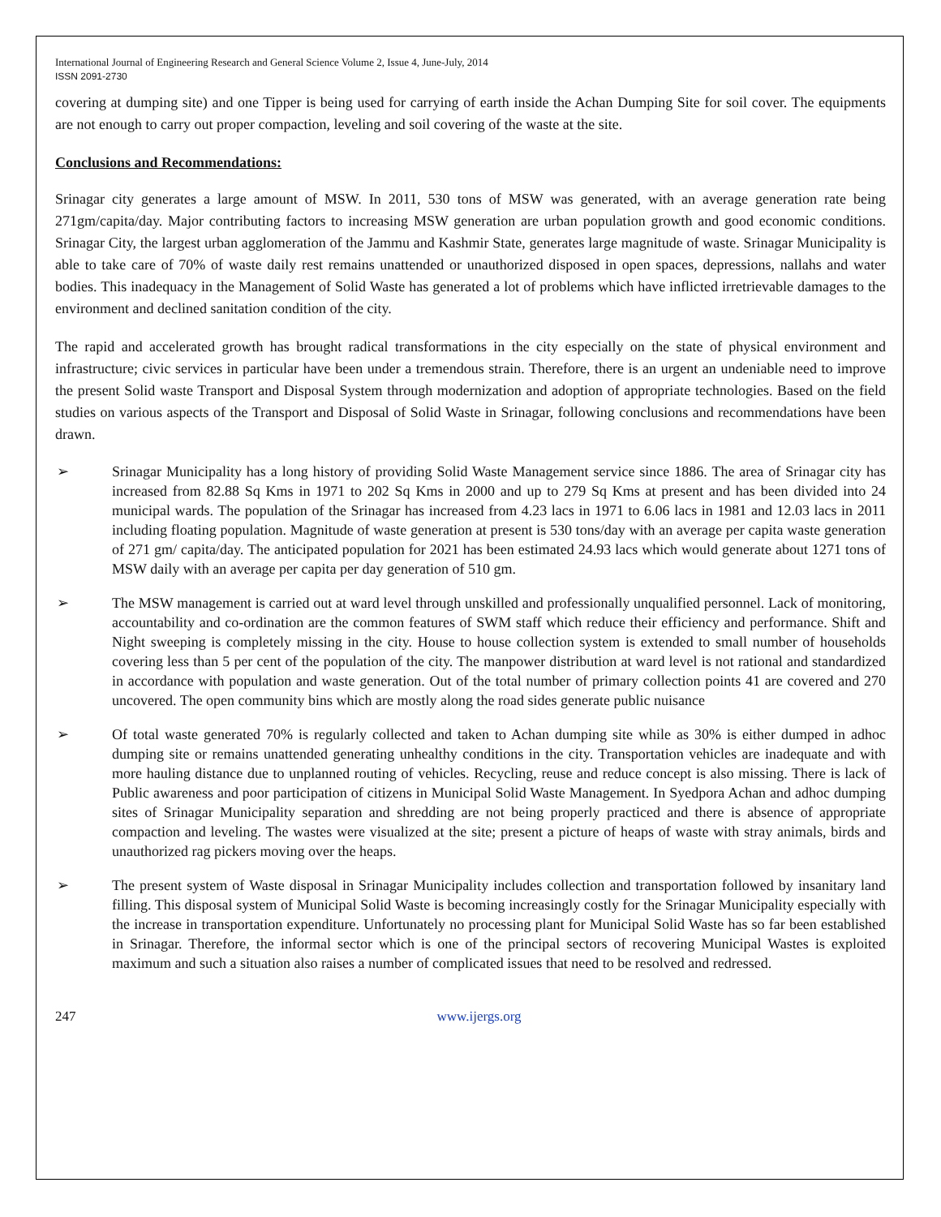International Journal of Engineering Research and General Science Volume 2, Issue 4, June-July, 2014
ISSN 2091-2730
covering at dumping site) and one Tipper is being used for carrying of earth inside the Achan Dumping Site for soil cover. The equipments are not enough to carry out proper compaction, leveling and soil covering of the waste at the site.
Conclusions and Recommendations:
Srinagar city generates a large amount of MSW. In 2011, 530 tons of MSW was generated, with an average generation rate being 271gm/capita/day. Major contributing factors to increasing MSW generation are urban population growth and good economic conditions. Srinagar City, the largest urban agglomeration of the Jammu and Kashmir State, generates large magnitude of waste. Srinagar Municipality is able to take care of 70% of waste daily rest remains unattended or unauthorized disposed in open spaces, depressions, nallahs and water bodies. This inadequacy in the Management of Solid Waste has generated a lot of problems which have inflicted irretrievable damages to the environment and declined sanitation condition of the city.
The rapid and accelerated growth has brought radical transformations in the city especially on the state of physical environment and infrastructure; civic services in particular have been under a tremendous strain. Therefore, there is an urgent an undeniable need to improve the present Solid waste Transport and Disposal System through modernization and adoption of appropriate technologies. Based on the field studies on various aspects of the Transport and Disposal of Solid Waste in Srinagar, following conclusions and recommendations have been drawn.
➢ Srinagar Municipality has a long history of providing Solid Waste Management service since 1886. The area of Srinagar city has increased from 82.88 Sq Kms in 1971 to 202 Sq Kms in 2000 and up to 279 Sq Kms at present and has been divided into 24 municipal wards. The population of the Srinagar has increased from 4.23 lacs in 1971 to 6.06 lacs in 1981 and 12.03 lacs in 2011 including floating population. Magnitude of waste generation at present is 530 tons/day with an average per capita waste generation of 271 gm/ capita/day. The anticipated population for 2021 has been estimated 24.93 lacs which would generate about 1271 tons of MSW daily with an average per capita per day generation of 510 gm.
➢ The MSW management is carried out at ward level through unskilled and professionally unqualified personnel. Lack of monitoring, accountability and co-ordination are the common features of SWM staff which reduce their efficiency and performance. Shift and Night sweeping is completely missing in the city. House to house collection system is extended to small number of households covering less than 5 per cent of the population of the city. The manpower distribution at ward level is not rational and standardized in accordance with population and waste generation. Out of the total number of primary collection points 41 are covered and 270 uncovered. The open community bins which are mostly along the road sides generate public nuisance
➢ Of total waste generated 70% is regularly collected and taken to Achan dumping site while as 30% is either dumped in adhoc dumping site or remains unattended generating unhealthy conditions in the city. Transportation vehicles are inadequate and with more hauling distance due to unplanned routing of vehicles. Recycling, reuse and reduce concept is also missing. There is lack of Public awareness and poor participation of citizens in Municipal Solid Waste Management. In Syedpora Achan and adhoc dumping sites of Srinagar Municipality separation and shredding are not being properly practiced and there is absence of appropriate compaction and leveling. The wastes were visualized at the site; present a picture of heaps of waste with stray animals, birds and unauthorized rag pickers moving over the heaps.
➢ The present system of Waste disposal in Srinagar Municipality includes collection and transportation followed by insanitary land filling. This disposal system of Municipal Solid Waste is becoming increasingly costly for the Srinagar Municipality especially with the increase in transportation expenditure. Unfortunately no processing plant for Municipal Solid Waste has so far been established in Srinagar. Therefore, the informal sector which is one of the principal sectors of recovering Municipal Wastes is exploited maximum and such a situation also raises a number of complicated issues that need to be resolved and redressed.
247 www.ijergs.org